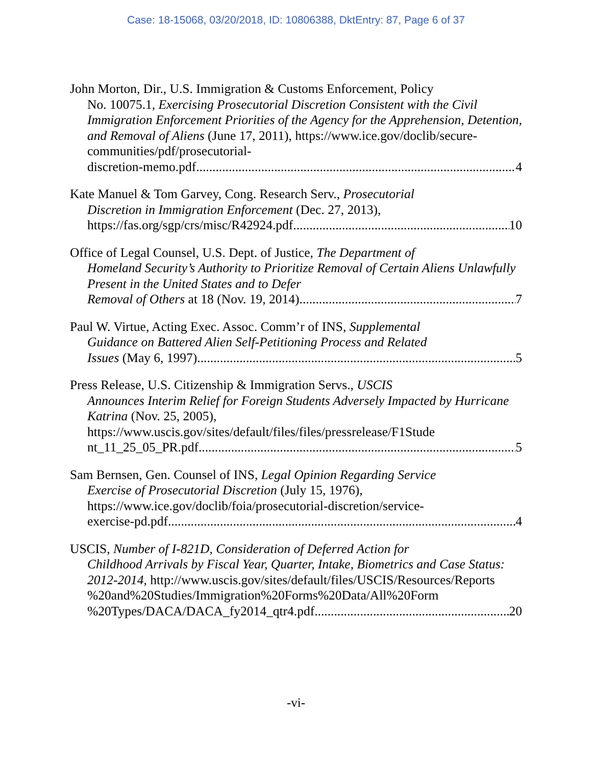Case: 18-15068, 03/20/2018, ID: 10806388, DktEntry: 87, Page 6 of 37
John Morton, Dir., U.S. Immigration & Customs Enforcement, Policy
No. 10075.1, Exercising Prosecutorial Discretion Consistent with the Civil Immigration Enforcement Priorities of the Agency for the Apprehension, Detention, and Removal of Aliens (June 17, 2011), https://www.ice.gov/doclib/secure-communities/pdf/prosecutorial-
discretion-memo.pdf 4
Kate Manuel & Tom Garvey, Cong. Research Serv., Prosecutorial
Discretion in Immigration Enforcement (Dec. 27, 2013),
https://fas.org/sgp/crs/misc/R42924.pdf 10
Office of Legal Counsel, U.S. Dept. of Justice, The Department of
Homeland Security’s Authority to Prioritize Removal of Certain Aliens Unlawfully Present in the United States and to Defer
Removal of Others at 18 (Nov. 19, 2014) 7
Paul W. Virtue, Acting Exec. Assoc. Comm’r of INS, Supplemental
Guidance on Battered Alien Self-Petitioning Process and Related
Issues (May 6, 1997) 5
Press Release, U.S. Citizenship & Immigration Servs., USCIS
Announces Interim Relief for Foreign Students Adversely Impacted by Hurricane Katrina (Nov. 25, 2005), https://www.uscis.gov/sites/default/files/files/pressrelease/F1Stude
nt_11_25_05_PR.pdf 5
Sam Bernsen, Gen. Counsel of INS, Legal Opinion Regarding Service
Exercise of Prosecutorial Discretion (July 15, 1976), https://www.ice.gov/doclib/foia/prosecutorial-discretion/service-
exercise-pd.pdf 4
USCIS, Number of I-821D, Consideration of Deferred Action for
Childhood Arrivals by Fiscal Year, Quarter, Intake, Biometrics and Case Status: 2012-2014, http://www.uscis.gov/sites/default/files/USCIS/Resources/Reports %20and%20Studies/Immigration%20Forms%20Data/All%20Form
%20Types/DACA/DACA_fy2014_qtr4.pdf 20
-vi-